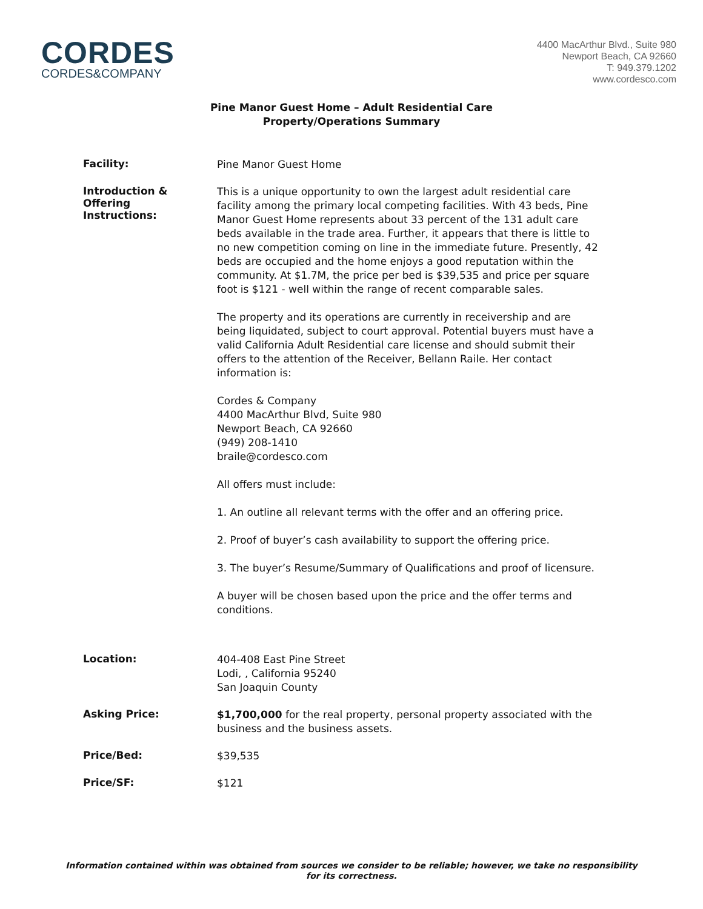CORDES
CORDES&COMPANY
4400 MacArthur Blvd., Suite 980
Newport Beach, CA 92660
T: 949.379.1202
www.cordesco.com
Pine Manor Guest Home – Adult Residential Care
Property/Operations Summary
Facility:
Pine Manor Guest Home
Introduction &
Offering
Instructions:
This is a unique opportunity to own the largest adult residential care facility among the primary local competing facilities. With 43 beds, Pine Manor Guest Home represents about 33 percent of the 131 adult care beds available in the trade area. Further, it appears that there is little to no new competition coming on line in the immediate future. Presently, 42 beds are occupied and the home enjoys a good reputation within the community. At $1.7M, the price per bed is $39,535 and price per square foot is $121 - well within the range of recent comparable sales.
The property and its operations are currently in receivership and are being liquidated, subject to court approval. Potential buyers must have a valid California Adult Residential care license and should submit their offers to the attention of the Receiver, Bellann Raile. Her contact information is:
Cordes & Company
4400 MacArthur Blvd, Suite 980
Newport Beach, CA 92660
(949) 208-1410
braile@cordesco.com
All offers must include:
1. An outline all relevant terms with the offer and an offering price.
2. Proof of buyer’s cash availability to support the offering price.
3. The buyer’s Resume/Summary of Qualifications and proof of licensure.
A buyer will be chosen based upon the price and the offer terms and conditions.
Location:
404-408 East Pine Street
Lodi, , California 95240
San Joaquin County
Asking Price:
$1,700,000 for the real property, personal property associated with the business and the business assets.
Price/Bed:
$39,535
Price/SF:
$121
Information contained within was obtained from sources we consider to be reliable; however, we take no responsibility for its correctness.